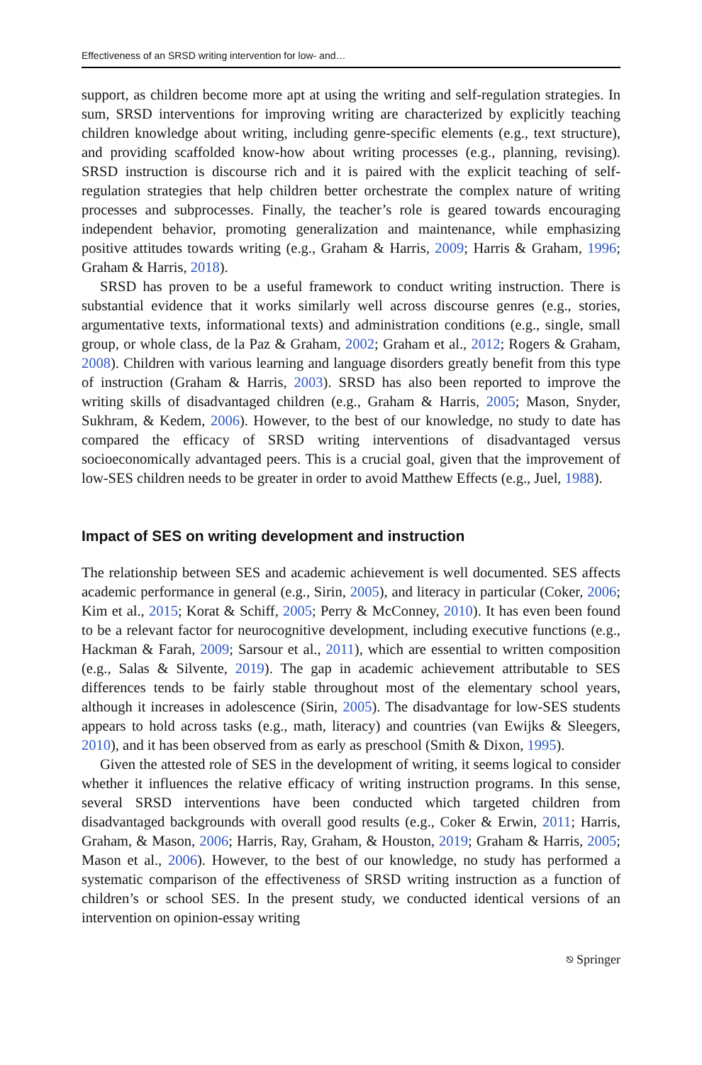Effectiveness of an SRSD writing intervention for low- and…
support, as children become more apt at using the writing and self-regulation strategies. In sum, SRSD interventions for improving writing are characterized by explicitly teaching children knowledge about writing, including genre-specific elements (e.g., text structure), and providing scaffolded know-how about writing processes (e.g., planning, revising). SRSD instruction is discourse rich and it is paired with the explicit teaching of self-regulation strategies that help children better orchestrate the complex nature of writing processes and subprocesses. Finally, the teacher’s role is geared towards encouraging independent behavior, promoting generalization and maintenance, while emphasizing positive attitudes towards writing (e.g., Graham & Harris, 2009; Harris & Graham, 1996; Graham & Harris, 2018).
SRSD has proven to be a useful framework to conduct writing instruction. There is substantial evidence that it works similarly well across discourse genres (e.g., stories, argumentative texts, informational texts) and administration conditions (e.g., single, small group, or whole class, de la Paz & Graham, 2002; Graham et al., 2012; Rogers & Graham, 2008). Children with various learning and language disorders greatly benefit from this type of instruction (Graham & Harris, 2003). SRSD has also been reported to improve the writing skills of disadvantaged children (e.g., Graham & Harris, 2005; Mason, Snyder, Sukhram, & Kedem, 2006). However, to the best of our knowledge, no study to date has compared the efficacy of SRSD writing interventions of disadvantaged versus socioeconomically advantaged peers. This is a crucial goal, given that the improvement of low-SES children needs to be greater in order to avoid Matthew Effects (e.g., Juel, 1988).
Impact of SES on writing development and instruction
The relationship between SES and academic achievement is well documented. SES affects academic performance in general (e.g., Sirin, 2005), and literacy in particular (Coker, 2006; Kim et al., 2015; Korat & Schiff, 2005; Perry & McConney, 2010). It has even been found to be a relevant factor for neurocognitive development, including executive functions (e.g., Hackman & Farah, 2009; Sarsour et al., 2011), which are essential to written composition (e.g., Salas & Silvente, 2019). The gap in academic achievement attributable to SES differences tends to be fairly stable throughout most of the elementary school years, although it increases in adolescence (Sirin, 2005). The disadvantage for low-SES students appears to hold across tasks (e.g., math, literacy) and countries (van Ewijks & Sleegers, 2010), and it has been observed from as early as preschool (Smith & Dixon, 1995).
Given the attested role of SES in the development of writing, it seems logical to consider whether it influences the relative efficacy of writing instruction programs. In this sense, several SRSD interventions have been conducted which targeted children from disadvantaged backgrounds with overall good results (e.g., Coker & Erwin, 2011; Harris, Graham, & Mason, 2006; Harris, Ray, Graham, & Houston, 2019; Graham & Harris, 2005; Mason et al., 2006). However, to the best of our knowledge, no study has performed a systematic comparison of the effectiveness of SRSD writing instruction as a function of children’s or school SES. In the present study, we conducted identical versions of an intervention on opinion-essay writing
⎋ Springer